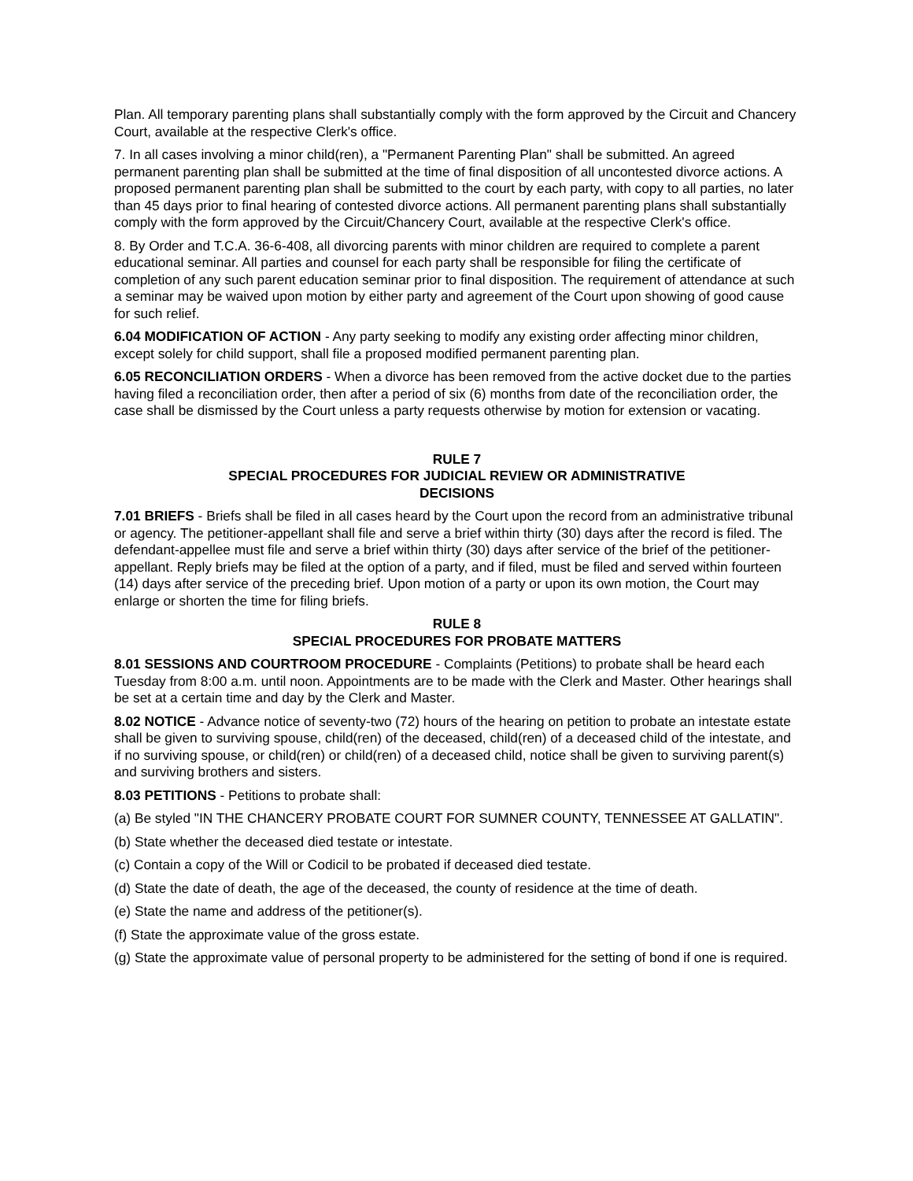Plan. All temporary parenting plans shall substantially comply with the form approved by the Circuit and Chancery Court, available at the respective Clerk's office.
7. In all cases involving a minor child(ren), a "Permanent Parenting Plan" shall be submitted. An agreed permanent parenting plan shall be submitted at the time of final disposition of all uncontested divorce actions. A proposed permanent parenting plan shall be submitted to the court by each party, with copy to all parties, no later than 45 days prior to final hearing of contested divorce actions. All permanent parenting plans shall substantially comply with the form approved by the Circuit/Chancery Court, available at the respective Clerk's office.
8. By Order and T.C.A. 36-6-408, all divorcing parents with minor children are required to complete a parent educational seminar. All parties and counsel for each party shall be responsible for filing the certificate of completion of any such parent education seminar prior to final disposition. The requirement of attendance at such a seminar may be waived upon motion by either party and agreement of the Court upon showing of good cause for such relief.
6.04 MODIFICATION OF ACTION - Any party seeking to modify any existing order affecting minor children, except solely for child support, shall file a proposed modified permanent parenting plan.
6.05 RECONCILIATION ORDERS - When a divorce has been removed from the active docket due to the parties having filed a reconciliation order, then after a period of six (6) months from date of the reconciliation order, the case shall be dismissed by the Court unless a party requests otherwise by motion for extension or vacating.
RULE 7
SPECIAL PROCEDURES FOR JUDICIAL REVIEW OR ADMINISTRATIVE
DECISIONS
7.01 BRIEFS - Briefs shall be filed in all cases heard by the Court upon the record from an administrative tribunal or agency. The petitioner-appellant shall file and serve a brief within thirty (30) days after the record is filed. The defendant-appellee must file and serve a brief within thirty (30) days after service of the brief of the petitioner-appellant. Reply briefs may be filed at the option of a party, and if filed, must be filed and served within fourteen (14) days after service of the preceding brief. Upon motion of a party or upon its own motion, the Court may enlarge or shorten the time for filing briefs.
RULE 8
SPECIAL PROCEDURES FOR PROBATE MATTERS
8.01 SESSIONS AND COURTROOM PROCEDURE - Complaints (Petitions) to probate shall be heard each Tuesday from 8:00 a.m. until noon. Appointments are to be made with the Clerk and Master. Other hearings shall be set at a certain time and day by the Clerk and Master.
8.02 NOTICE - Advance notice of seventy-two (72) hours of the hearing on petition to probate an intestate estate shall be given to surviving spouse, child(ren) of the deceased, child(ren) of a deceased child of the intestate, and if no surviving spouse, or child(ren) or child(ren) of a deceased child, notice shall be given to surviving parent(s) and surviving brothers and sisters.
8.03 PETITIONS - Petitions to probate shall:
(a) Be styled "IN THE CHANCERY PROBATE COURT FOR SUMNER COUNTY, TENNESSEE AT GALLATIN".
(b) State whether the deceased died testate or intestate.
(c) Contain a copy of the Will or Codicil to be probated if deceased died testate.
(d) State the date of death, the age of the deceased, the county of residence at the time of death.
(e) State the name and address of the petitioner(s).
(f) State the approximate value of the gross estate.
(g) State the approximate value of personal property to be administered for the setting of bond if one is required.